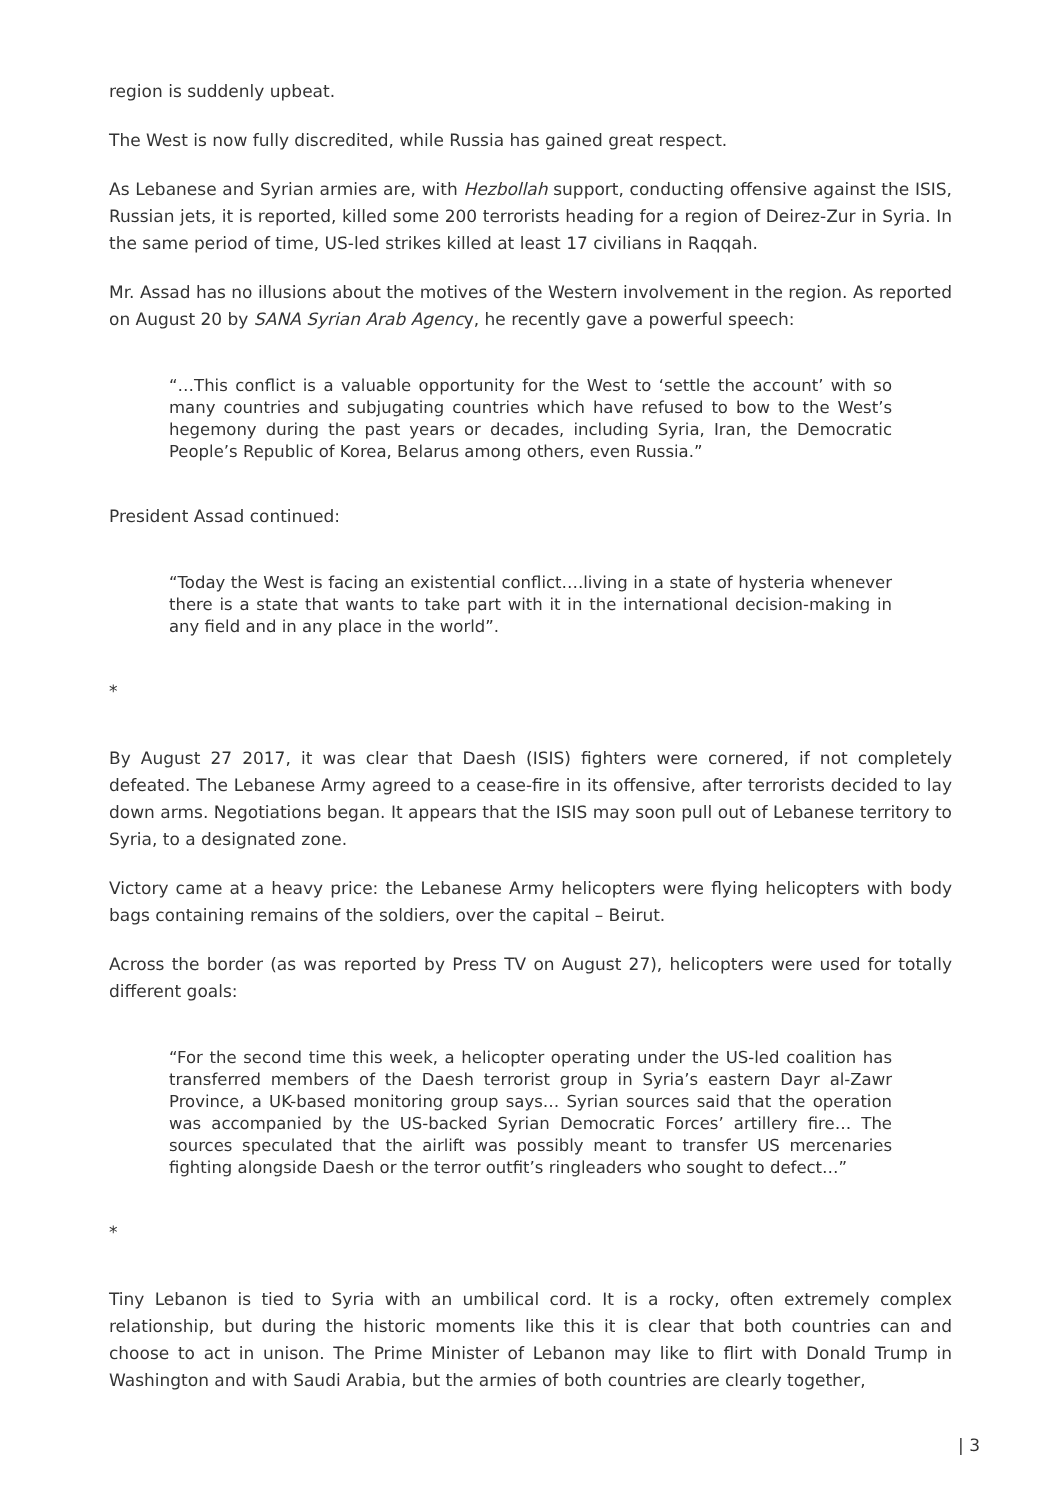region is suddenly upbeat.
The West is now fully discredited, while Russia has gained great respect.
As Lebanese and Syrian armies are, with Hezbollah support, conducting offensive against the ISIS, Russian jets, it is reported, killed some 200 terrorists heading for a region of Deirez-Zur in Syria. In the same period of time, US-led strikes killed at least 17 civilians in Raqqah.
Mr. Assad has no illusions about the motives of the Western involvement in the region. As reported on August 20 by SANA Syrian Arab Agency, he recently gave a powerful speech:
“…This conflict is a valuable opportunity for the West to ‘settle the account’ with so many countries and subjugating countries which have refused to bow to the West’s hegemony during the past years or decades, including Syria, Iran, the Democratic People’s Republic of Korea, Belarus among others, even Russia.”
President Assad continued:
“Today the West is facing an existential conflict….living in a state of hysteria whenever there is a state that wants to take part with it in the international decision-making in any field and in any place in the world”.
*
By August 27 2017, it was clear that Daesh (ISIS) fighters were cornered, if not completely defeated. The Lebanese Army agreed to a cease-fire in its offensive, after terrorists decided to lay down arms. Negotiations began. It appears that the ISIS may soon pull out of Lebanese territory to Syria, to a designated zone.
Victory came at a heavy price: the Lebanese Army helicopters were flying helicopters with body bags containing remains of the soldiers, over the capital – Beirut.
Across the border (as was reported by Press TV on August 27), helicopters were used for totally different goals:
“For the second time this week, a helicopter operating under the US-led coalition has transferred members of the Daesh terrorist group in Syria’s eastern Dayr al-Zawr Province, a UK-based monitoring group says… Syrian sources said that the operation was accompanied by the US-backed Syrian Democratic Forces’ artillery fire… The sources speculated that the airlift was possibly meant to transfer US mercenaries fighting alongside Daesh or the terror outfit’s ringleaders who sought to defect…”
*
Tiny Lebanon is tied to Syria with an umbilical cord. It is a rocky, often extremely complex relationship, but during the historic moments like this it is clear that both countries can and choose to act in unison. The Prime Minister of Lebanon may like to flirt with Donald Trump in Washington and with Saudi Arabia, but the armies of both countries are clearly together,
| 3